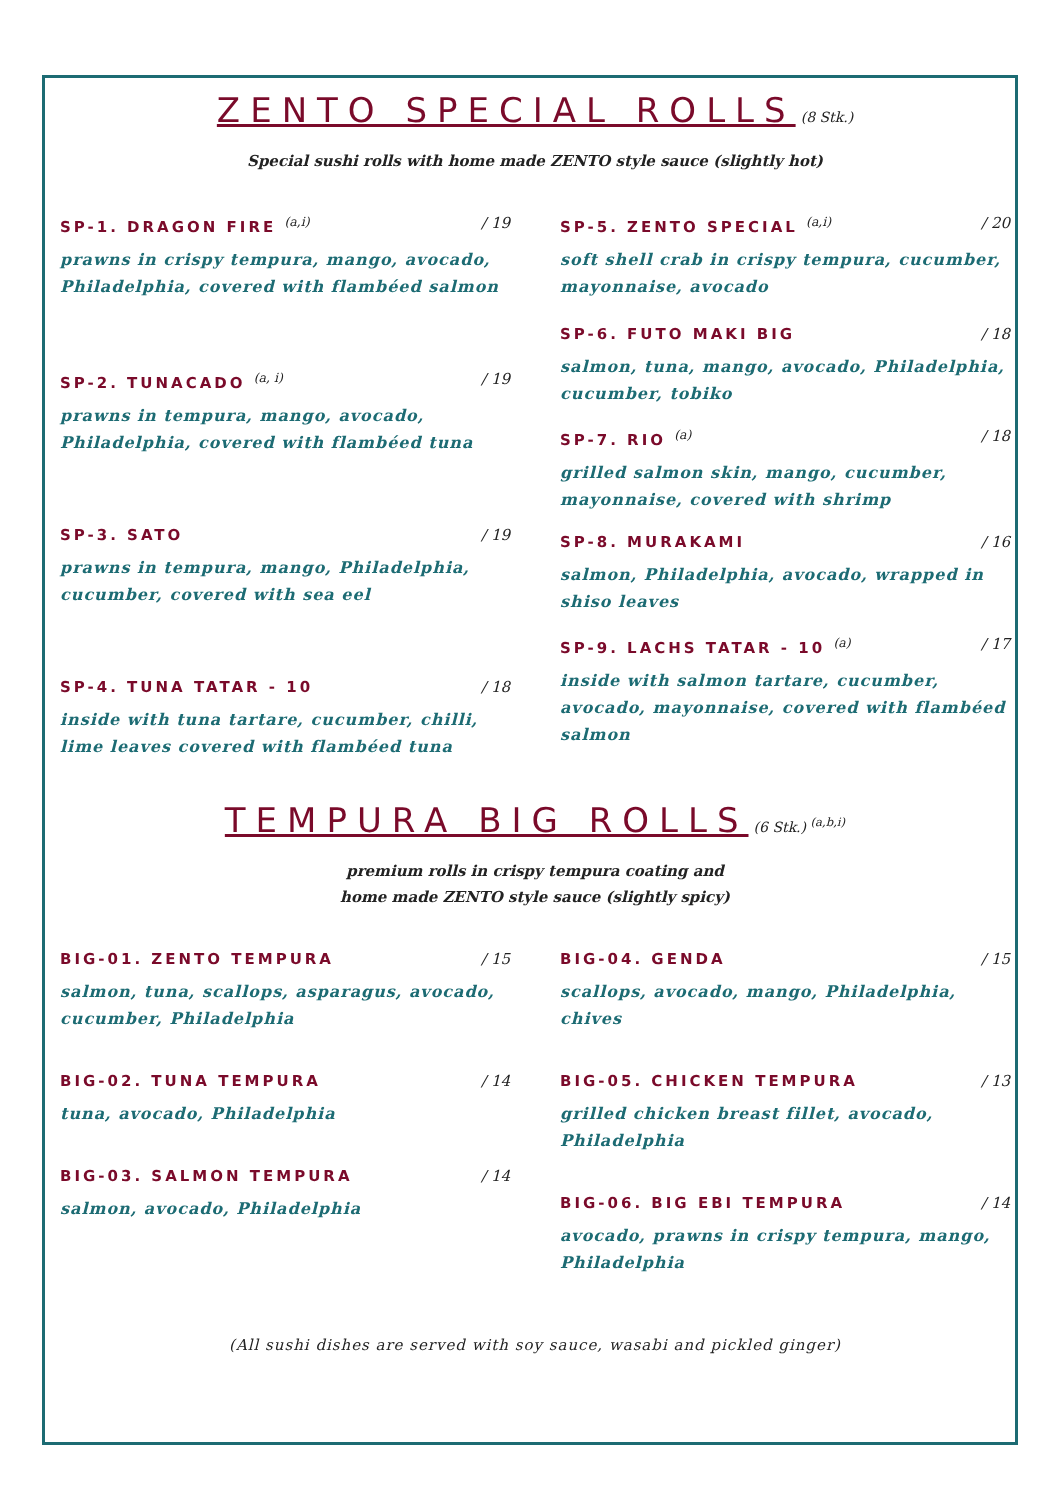ZENTO SPECIAL ROLLS
(8 Stk.)
Special sushi rolls with home made ZENTO style sauce (slightly hot)
SP-1. DRAGON FIRE <sup>(a,i)</sup> / 19
prawns in crispy tempura, mango, avocado, Philadelphia, covered with flambéed salmon
SP-2. TUNACADO <sup>(a, i)</sup> / 19
prawns in tempura, mango, avocado, Philadelphia, covered with flambéed tuna
SP-3. SATO / 19
prawns in tempura, mango, Philadelphia, cucumber, covered with sea eel
SP-4. TUNA TATAR - 10 / 18
inside with tuna tartare, cucumber, chilli, lime leaves covered with flambéed tuna
SP-5. ZENTO SPECIAL <sup>(a,i)</sup> / 20
soft shell crab in crispy tempura, cucumber, mayonnaise, avocado
SP-6. FUTO MAKI BIG / 18
salmon, tuna, mango, avocado, Philadelphia, cucumber, tobiko
SP-7. RIO <sup>(a)</sup> / 18
grilled salmon skin, mango, cucumber, mayonnaise, covered with shrimp
SP-8. MURAKAMI / 16
salmon, Philadelphia, avocado, wrapped in shiso leaves
SP-9. LACHS TATAR - 10 <sup>(a)</sup> / 17
inside with salmon tartare, cucumber, avocado, mayonnaise, covered with flambéed salmon
TEMPURA BIG ROLLS
(6 Stk.) <sup>(a,b,i)</sup>
premium rolls in crispy tempura coating and
home made ZENTO style sauce (slightly spicy)
BIG-01. ZENTO TEMPURA / 15
salmon, tuna, scallops, asparagus, avocado, cucumber, Philadelphia
BIG-02. TUNA TEMPURA / 14
tuna, avocado, Philadelphia
BIG-03. SALMON TEMPURA / 14
salmon, avocado, Philadelphia
BIG-04. GENDA / 15
scallops, avocado, mango, Philadelphia, chives
BIG-05. CHICKEN TEMPURA / 13
grilled chicken breast fillet, avocado, Philadelphia
BIG-06. BIG EBI TEMPURA / 14
avocado, prawns in crispy tempura, mango, Philadelphia
(All sushi dishes are served with soy sauce, wasabi and pickled ginger)